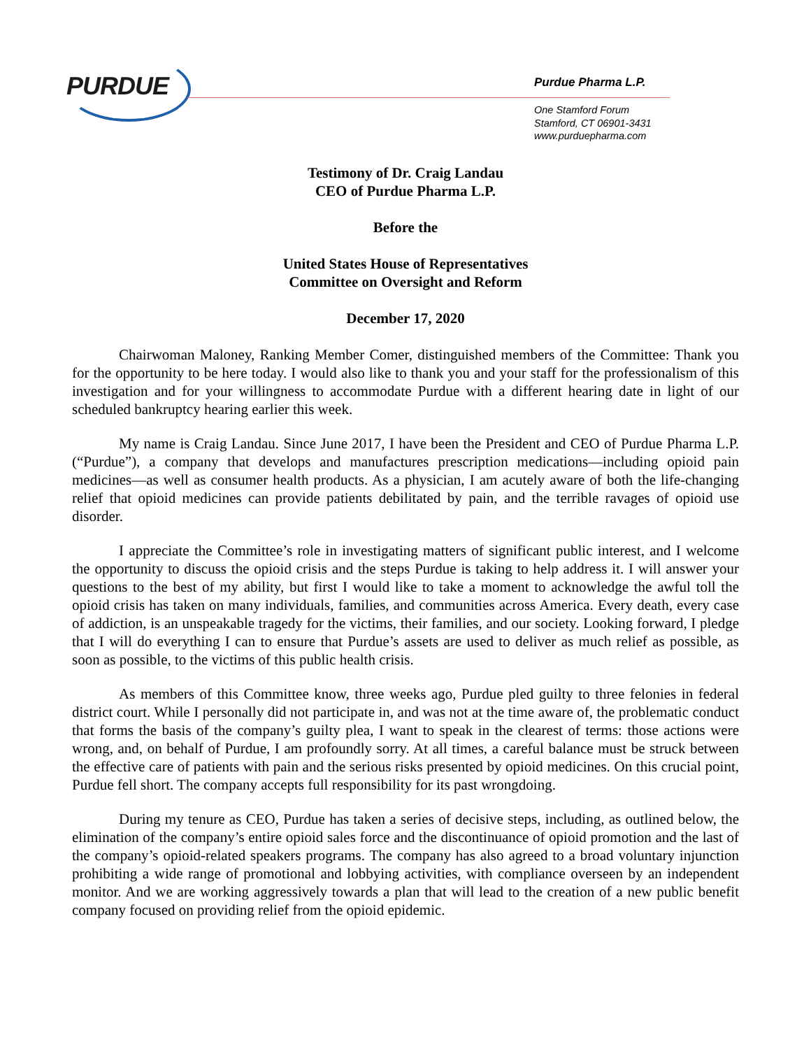PURDUE
Purdue Pharma L.P.
One Stamford Forum
Stamford, CT 06901-3431
www.purduepharma.com
Testimony of Dr. Craig Landau
CEO of Purdue Pharma L.P.
Before the
United States House of Representatives
Committee on Oversight and Reform
December 17, 2020
Chairwoman Maloney, Ranking Member Comer, distinguished members of the Committee: Thank you for the opportunity to be here today. I would also like to thank you and your staff for the professionalism of this investigation and for your willingness to accommodate Purdue with a different hearing date in light of our scheduled bankruptcy hearing earlier this week.
My name is Craig Landau. Since June 2017, I have been the President and CEO of Purdue Pharma L.P. (“Purdue”), a company that develops and manufactures prescription medications—including opioid pain medicines—as well as consumer health products. As a physician, I am acutely aware of both the life-changing relief that opioid medicines can provide patients debilitated by pain, and the terrible ravages of opioid use disorder.
I appreciate the Committee’s role in investigating matters of significant public interest, and I welcome the opportunity to discuss the opioid crisis and the steps Purdue is taking to help address it. I will answer your questions to the best of my ability, but first I would like to take a moment to acknowledge the awful toll the opioid crisis has taken on many individuals, families, and communities across America. Every death, every case of addiction, is an unspeakable tragedy for the victims, their families, and our society. Looking forward, I pledge that I will do everything I can to ensure that Purdue’s assets are used to deliver as much relief as possible, as soon as possible, to the victims of this public health crisis.
As members of this Committee know, three weeks ago, Purdue pled guilty to three felonies in federal district court. While I personally did not participate in, and was not at the time aware of, the problematic conduct that forms the basis of the company’s guilty plea, I want to speak in the clearest of terms: those actions were wrong, and, on behalf of Purdue, I am profoundly sorry. At all times, a careful balance must be struck between the effective care of patients with pain and the serious risks presented by opioid medicines. On this crucial point, Purdue fell short. The company accepts full responsibility for its past wrongdoing.
During my tenure as CEO, Purdue has taken a series of decisive steps, including, as outlined below, the elimination of the company’s entire opioid sales force and the discontinuance of opioid promotion and the last of the company’s opioid-related speakers programs. The company has also agreed to a broad voluntary injunction prohibiting a wide range of promotional and lobbying activities, with compliance overseen by an independent monitor. And we are working aggressively towards a plan that will lead to the creation of a new public benefit company focused on providing relief from the opioid epidemic.